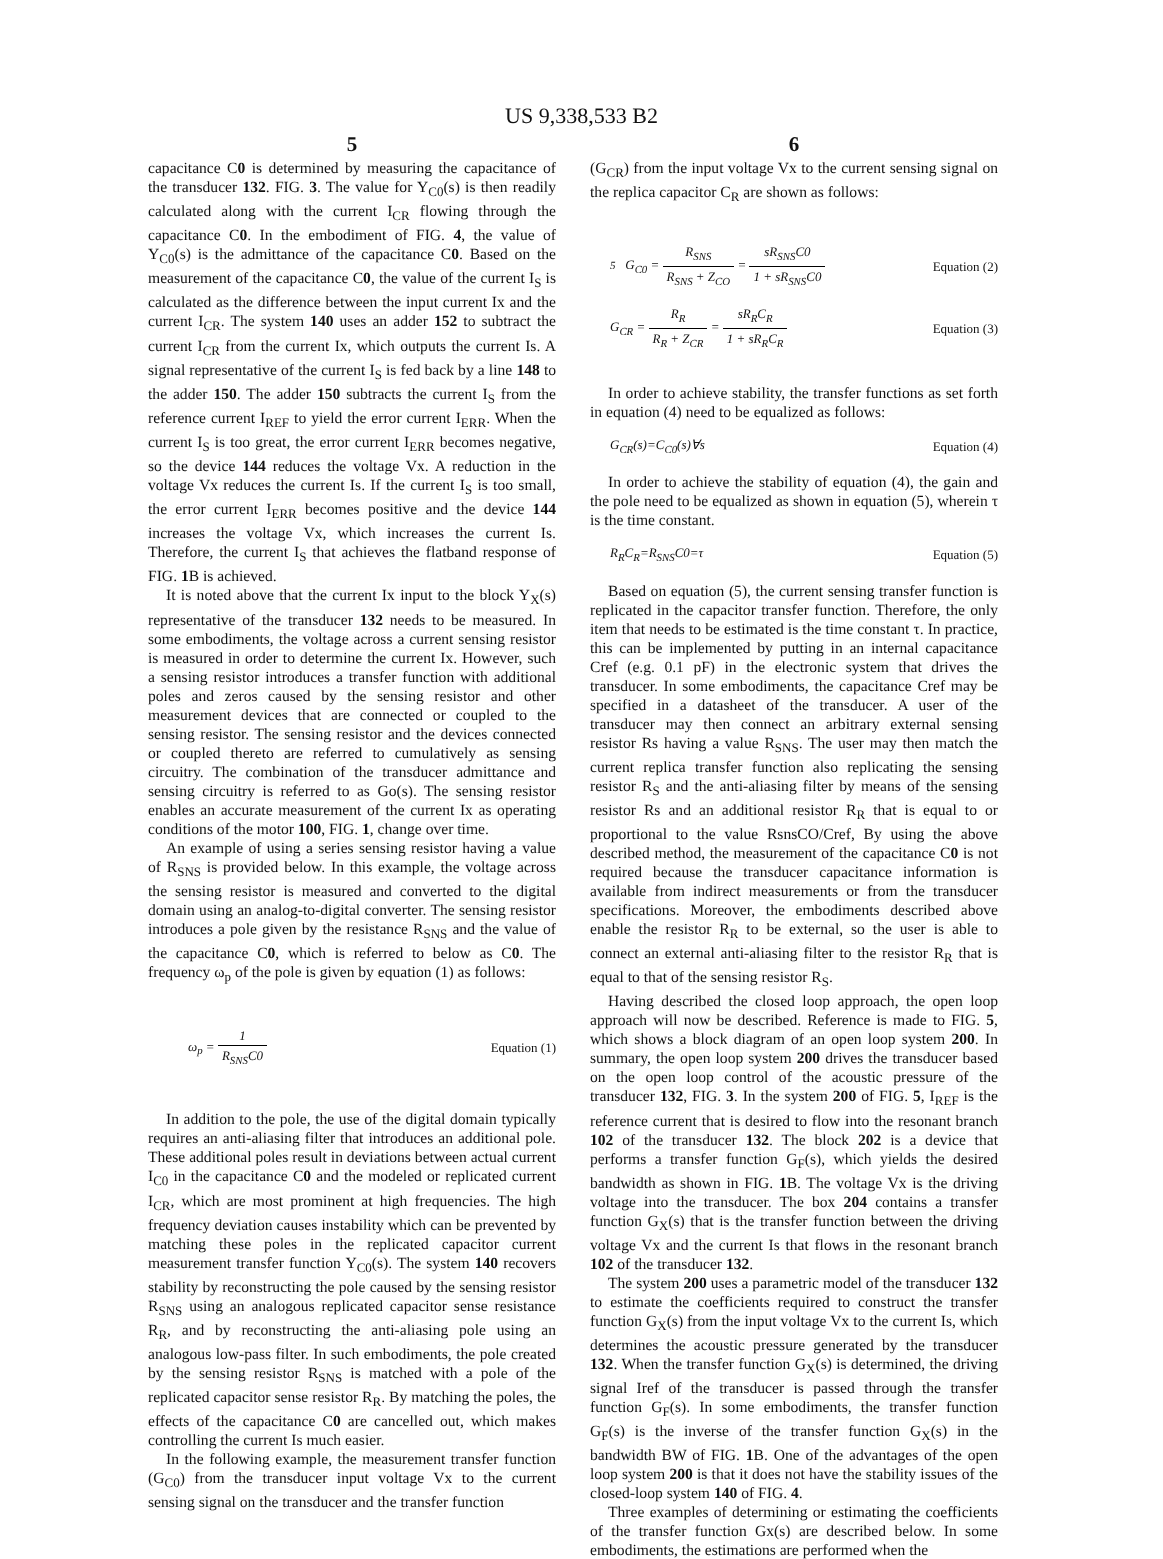US 9,338,533 B2
5
capacitance C0 is determined by measuring the capacitance of the transducer 132. FIG. 3. The value for Y<sub>C0</sub>(s) is then readily calculated along with the current I<sub>CR</sub> flowing through the capacitance C0. In the embodiment of FIG. 4, the value of Y<sub>C0</sub>(s) is the admittance of the capacitance C0. Based on the measurement of the capacitance C0, the value of the current I<sub>S</sub> is calculated as the difference between the input current Ix and the current I<sub>CR</sub>. The system 140 uses an adder 152 to subtract the current I<sub>CR</sub> from the current Ix, which outputs the current Is. A signal representative of the current I<sub>S</sub> is fed back by a line 148 to the adder 150. The adder 150 subtracts the current I<sub>S</sub> from the reference current I<sub>REF</sub> to yield the error current I<sub>ERR</sub>. When the current I<sub>S</sub> is too great, the error current I<sub>ERR</sub> becomes negative, so the device 144 reduces the voltage Vx. A reduction in the voltage Vx reduces the current Is. If the current I<sub>S</sub> is too small, the error current I<sub>ERR</sub> becomes positive and the device 144 increases the voltage Vx, which increases the current Is. Therefore, the current I<sub>S</sub> that achieves the flatband response of FIG. 1 B is achieved.
It is noted above that the current Ix input to the block Y<sub>X</sub>(s) representative of the transducer 132 needs to be measured. In some embodiments, the voltage across a current sensing resistor is measured in order to determine the current Ix. However, such a sensing resistor introduces a transfer function with additional poles and zeros caused by the sensing resistor and other measurement devices that are connected or coupled to the sensing resistor. The sensing resistor and the devices connected or coupled thereto are referred to cumulatively as sensing circuitry. The combination of the transducer admittance and sensing circuitry is referred to as Go(s). The sensing resistor enables an accurate measurement of the current Ix as operating conditions of the motor 100, FIG. 1, change over time.
An example of using a series sensing resistor having a value of R<sub>SNS</sub> is provided below. In this example, the voltage across the sensing resistor is measured and converted to the digital domain using an analog-to-digital converter. The sensing resistor introduces a pole given by the resistance R<sub>SNS</sub> and the value of the capacitance C0, which is referred to below as C0. The frequency ω<sub>p</sub> of the pole is given by equation (1) as follows:
ω<sub>p</sub> = 1 R<sub>SNS</sub>C0 Equation (1)
In addition to the pole, the use of the digital domain typically requires an anti-aliasing filter that introduces an additional pole. These additional poles result in deviations between actual current I<sub>C0</sub> in the capacitance C0 and the modeled or replicated current I<sub>CR</sub>, which are most prominent at high frequencies. The high frequency deviation causes instability which can be prevented by matching these poles in the replicated capacitor current measurement transfer function Y<sub>C0</sub>(s). The system 140 recovers stability by reconstructing the pole caused by the sensing resistor R<sub>SNS</sub> using an analogous replicated capacitor sense resistance R<sub>R</sub>, and by reconstructing the anti-aliasing pole using an analogous low-pass filter. In such embodiments, the pole created by the sensing resistor R<sub>SNS</sub> is matched with a pole of the replicated capacitor sense resistor R<sub>R</sub>. By matching the poles, the effects of the capacitance C0 are cancelled out, which makes controlling the current Is much easier.
In the following example, the measurement transfer function (G<sub>C0</sub>) from the transducer input voltage Vx to the current sensing signal on the transducer and the transfer function
6
(G<sub>CR</sub>) from the input voltage Vx to the current sensing signal on the replica capacitor C<sub>R</sub> are shown as follows:
5 G<sub>C0</sub> = R<sub>SNS</sub> R<sub>SNS</sub> + Z<sub>CO</sub> = sR<sub>SNS</sub>C0 1 + sR<sub>SNS</sub>C0 Equation (2)
G<sub>CR</sub> = R<sub>R</sub> R<sub>R</sub> + Z<sub>CR</sub> = sR<sub>R</sub>C<sub>R</sub> 1 + sR<sub>R</sub>C<sub>R</sub> Equation (3)
In order to achieve stability, the transfer functions as set forth in equation (4) need to be equalized as follows:
G<sub>CR</sub>(s)=C<sub>C0</sub>(s)∀s Equation (4)
In order to achieve the stability of equation (4), the gain and the pole need to be equalized as shown in equation (5), wherein τ is the time constant.
R<sub>R</sub>C<sub>R</sub>=R<sub>SNS</sub>C0=τ Equation (5)
Based on equation (5), the current sensing transfer function is replicated in the capacitor transfer function. Therefore, the only item that needs to be estimated is the time constant τ. In practice, this can be implemented by putting in an internal capacitance Cref (e.g. 0.1 pF) in the electronic system that drives the transducer. In some embodiments, the capacitance Cref may be specified in a datasheet of the transducer. A user of the transducer may then connect an arbitrary external sensing resistor Rs having a value R<sub>SNS</sub>. The user may then match the current replica transfer function also replicating the sensing resistor R<sub>S</sub> and the anti-aliasing filter by means of the sensing resistor Rs and an additional resistor R<sub>R</sub> that is equal to or proportional to the value RsnsCO/Cref, By using the above described method, the measurement of the capacitance C0 is not required because the transducer capacitance information is available from indirect measurements or from the transducer specifications. Moreover, the embodiments described above enable the resistor R<sub>R</sub> to be external, so the user is able to connect an external anti-aliasing filter to the resistor R<sub>R</sub> that is equal to that of the sensing resistor R<sub>S</sub>.
Having described the closed loop approach, the open loop approach will now be described. Reference is made to FIG. 5, which shows a block diagram of an open loop system 200. In summary, the open loop system 200 drives the transducer based on the open loop control of the acoustic pressure of the transducer 132, FIG. 3. In the system 200 of FIG. 5, I<sub>REF</sub> is the reference current that is desired to flow into the resonant branch 102 of the transducer 132. The block 202 is a device that performs a transfer function G<sub>F</sub>(s), which yields the desired bandwidth as shown in FIG. 1 B. The voltage Vx is the driving voltage into the transducer. The box 204 contains a transfer function G<sub>X</sub>(s) that is the transfer function between the driving voltage Vx and the current Is that flows in the resonant branch 102 of the transducer 132.
The system 200 uses a parametric model of the transducer 132 to estimate the coefficients required to construct the transfer function G<sub>X</sub>(s) from the input voltage Vx to the current Is, which determines the acoustic pressure generated by the transducer 132. When the transfer function G<sub>X</sub>(s) is determined, the driving signal Iref of the transducer is passed through the transfer function G<sub>F</sub>(s). In some embodiments, the transfer function G<sub>F</sub>(s) is the inverse of the transfer function G<sub>X</sub>(s) in the bandwidth BW of FIG. 1 B. One of the advantages of the open loop system 200 is that it does not have the stability issues of the closed-loop system 140 of FIG. 4.
Three examples of determining or estimating the coefficients of the transfer function Gx(s) are described below. In some embodiments, the estimations are performed when the